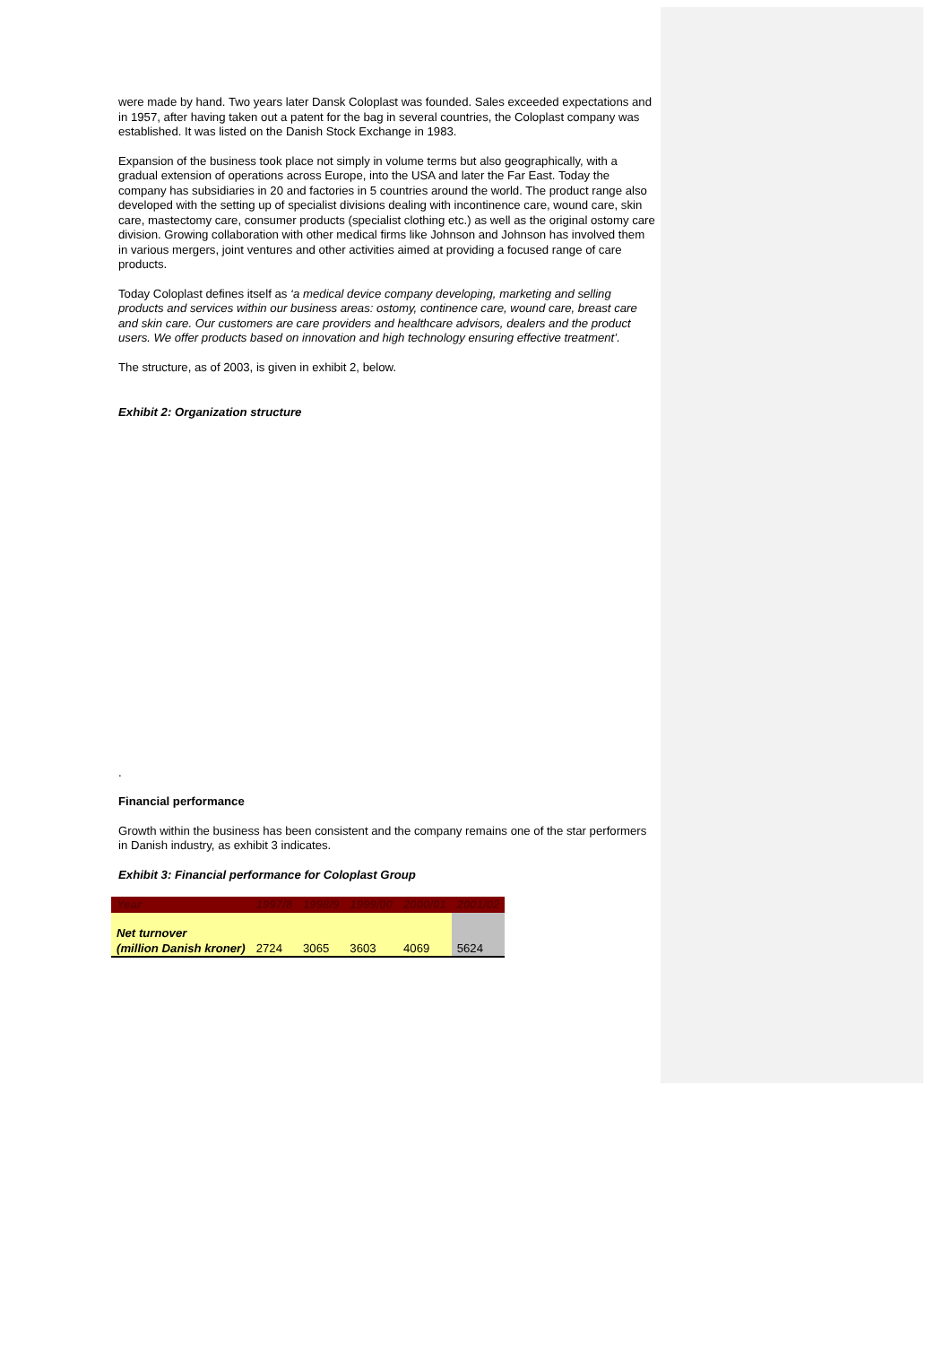were made by hand. Two years later Dansk Coloplast was founded. Sales exceeded expectations and in 1957, after having taken out a patent for the bag in several countries, the Coloplast company was established. It was listed on the Danish Stock Exchange in 1983.
Expansion of the business took place not simply in volume terms but also geographically, with a gradual extension of operations across Europe, into the USA and later the Far East. Today the company has subsidiaries in 20 and factories in 5 countries around the world. The product range also developed with the setting up of specialist divisions dealing with incontinence care, wound care, skin care, mastectomy care, consumer products (specialist clothing etc.) as well as the original ostomy care division. Growing collaboration with other medical firms like Johnson and Johnson has involved them in various mergers, joint ventures and other activities aimed at providing a focused range of care products.
Today Coloplast defines itself as ‘a medical device company developing, marketing and selling products and services within our business areas: ostomy, continence care, wound care, breast care and skin care. Our customers are care providers and healthcare advisors, dealers and the product users. We offer products based on innovation and high technology ensuring effective treatment’.
The structure, as of 2003, is given in exhibit 2, below.
Exhibit 2: Organization structure
.
Financial performance
Growth within the business has been consistent and the company remains one of the star performers in Danish industry, as exhibit 3 indicates.
Exhibit 3: Financial performance for Coloplast Group
| Year | 1997/8 | 1998/9 | 1999/00 | 2000/01 | 2001/02 |
| --- | --- | --- | --- | --- | --- |
| Net turnover (million Danish kroner) | 2724 | 3065 | 3603 | 4069 | 5624 |